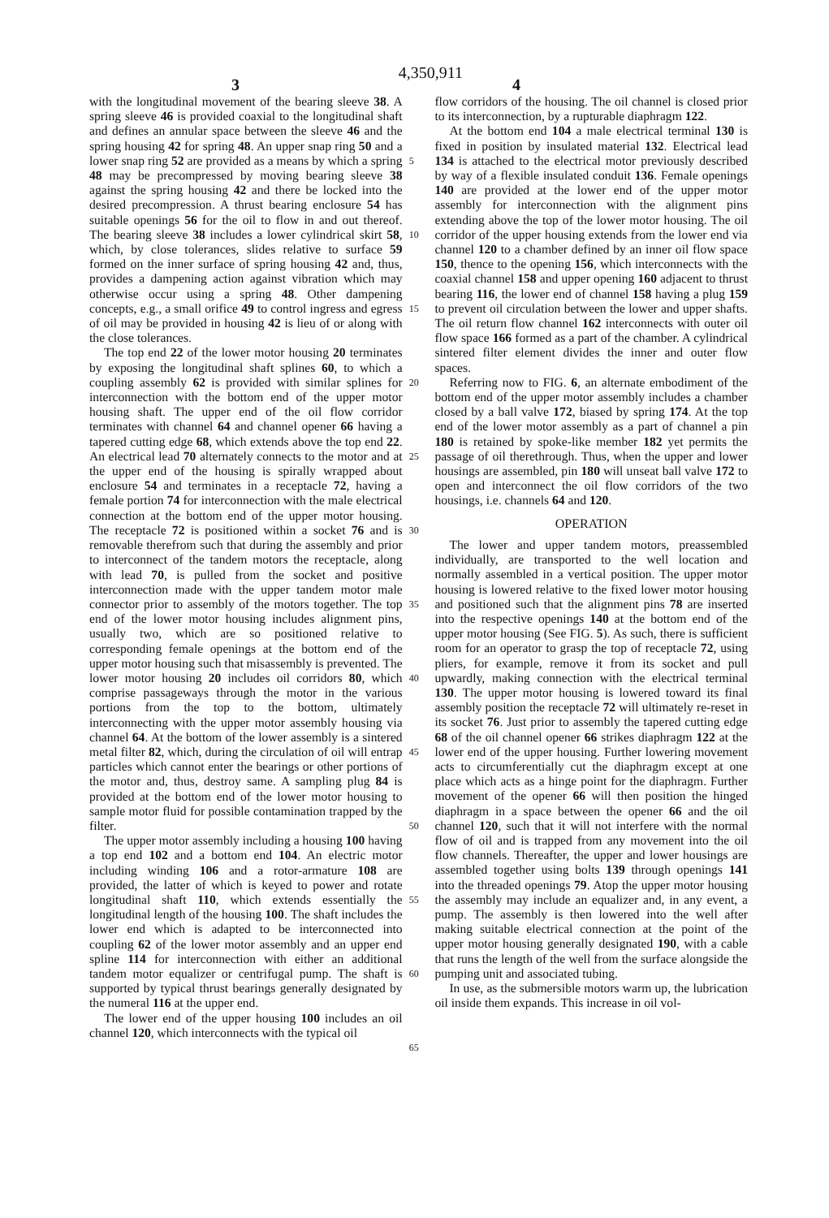4,350,911
3 4
with the longitudinal movement of the bearing sleeve 38. A spring sleeve 46 is provided coaxial to the longitudinal shaft and defines an annular space between the sleeve 46 and the spring housing 42 for spring 48. An upper snap ring 50 and a lower snap ring 52 are provided as a means by which a spring 48 may be precompressed by moving bearing sleeve 38 against the spring housing 42 and there be locked into the desired precompression. A thrust bearing enclosure 54 has suitable openings 56 for the oil to flow in and out thereof. The bearing sleeve 38 includes a lower cylindrical skirt 58, which, by close tolerances, slides relative to surface 59 formed on the inner surface of spring housing 42 and, thus, provides a dampening action against vibration which may otherwise occur using a spring 48. Other dampening concepts, e.g., a small orifice 49 to control ingress and egress of oil may be provided in housing 42 is lieu of or along with the close tolerances.
The top end 22 of the lower motor housing 20 terminates by exposing the longitudinal shaft splines 60, to which a coupling assembly 62 is provided with similar splines for interconnection with the bottom end of the upper motor housing shaft. The upper end of the oil flow corridor terminates with channel 64 and channel opener 66 having a tapered cutting edge 68, which extends above the top end 22. An electrical lead 70 alternately connects to the motor and at the upper end of the housing is spirally wrapped about enclosure 54 and terminates in a receptacle 72, having a female portion 74 for interconnection with the male electrical connection at the bottom end of the upper motor housing. The receptacle 72 is positioned within a socket 76 and is removable therefrom such that during the assembly and prior to interconnect of the tandem motors the receptacle, along with lead 70, is pulled from the socket and positive interconnection made with the upper tandem motor male connector prior to assembly of the motors together. The top end of the lower motor housing includes alignment pins, usually two, which are so positioned relative to corresponding female openings at the bottom end of the upper motor housing such that misassembly is prevented. The lower motor housing 20 includes oil corridors 80, which comprise passageways through the motor in the various portions from the top to the bottom, ultimately interconnecting with the upper motor assembly housing via channel 64. At the bottom of the lower assembly is a sintered metal filter 82, which, during the circulation of oil will entrap particles which cannot enter the bearings or other portions of the motor and, thus, destroy same. A sampling plug 84 is provided at the bottom end of the lower motor housing to sample motor fluid for possible contamination trapped by the filter.
The upper motor assembly including a housing 100 having a top end 102 and a bottom end 104. An electric motor including winding 106 and a rotor-armature 108 are provided, the latter of which is keyed to power and rotate longitudinal shaft 110, which extends essentially the longitudinal length of the housing 100. The shaft includes the lower end which is adapted to be interconnected into coupling 62 of the lower motor assembly and an upper end spline 114 for interconnection with either an additional tandem motor equalizer or centrifugal pump. The shaft is supported by typical thrust bearings generally designated by the numeral 116 at the upper end.
The lower end of the upper housing 100 includes an oil channel 120, which interconnects with the typical oil
5
10
15
20
25
30
35
40
45
50
55
60
65
flow corridors of the housing. The oil channel is closed prior to its interconnection, by a rupturable diaphragm 122.
At the bottom end 104 a male electrical terminal 130 is fixed in position by insulated material 132. Electrical lead 134 is attached to the electrical motor previously described by way of a flexible insulated conduit 136. Female openings 140 are provided at the lower end of the upper motor assembly for interconnection with the alignment pins extending above the top of the lower motor housing. The oil corridor of the upper housing extends from the lower end via channel 120 to a chamber defined by an inner oil flow space 150, thence to the opening 156, which interconnects with the coaxial channel 158 and upper opening 160 adjacent to thrust bearing 116, the lower end of channel 158 having a plug 159 to prevent oil circulation between the lower and upper shafts. The oil return flow channel 162 interconnects with outer oil flow space 166 formed as a part of the chamber. A cylindrical sintered filter element divides the inner and outer flow spaces.
Referring now to FIG. 6, an alternate embodiment of the bottom end of the upper motor assembly includes a chamber closed by a ball valve 172, biased by spring 174. At the top end of the lower motor assembly as a part of channel a pin 180 is retained by spoke-like member 182 yet permits the passage of oil therethrough. Thus, when the upper and lower housings are assembled, pin 180 will unseat ball valve 172 to open and interconnect the oil flow corridors of the two housings, i.e. channels 64 and 120.
OPERATION
The lower and upper tandem motors, preassembled individually, are transported to the well location and normally assembled in a vertical position. The upper motor housing is lowered relative to the fixed lower motor housing and positioned such that the alignment pins 78 are inserted into the respective openings 140 at the bottom end of the upper motor housing (See FIG. 5). As such, there is sufficient room for an operator to grasp the top of receptacle 72, using pliers, for example, remove it from its socket and pull upwardly, making connection with the electrical terminal 130. The upper motor housing is lowered toward its final assembly position the receptacle 72 will ultimately re-reset in its socket 76. Just prior to assembly the tapered cutting edge 68 of the oil channel opener 66 strikes diaphragm 122 at the lower end of the upper housing. Further lowering movement acts to circumferentially cut the diaphragm except at one place which acts as a hinge point for the diaphragm. Further movement of the opener 66 will then position the hinged diaphragm in a space between the opener 66 and the oil channel 120, such that it will not interfere with the normal flow of oil and is trapped from any movement into the oil flow channels. Thereafter, the upper and lower housings are assembled together using bolts 139 through openings 141 into the threaded openings 79. Atop the upper motor housing the assembly may include an equalizer and, in any event, a pump. The assembly is then lowered into the well after making suitable electrical connection at the point of the upper motor housing generally designated 190, with a cable that runs the length of the well from the surface alongside the pumping unit and associated tubing.
In use, as the submersible motors warm up, the lubrication oil inside them expands. This increase in oil vol-